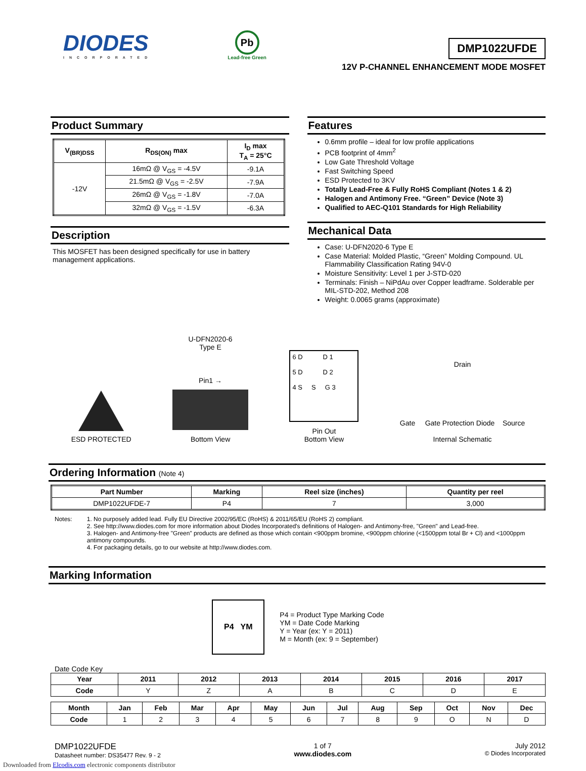DIODES
INCORPORATED
Pb
Lead-free Green
DMP1022UFDE
12V P-CHANNEL ENHANCEMENT MODE MOSFET
Product Summary
| V<sub>(BR)DSS</sub> | R<sub>DS(ON)</sub> max | I<sub>D</sub> max T<sub>A</sub> = 25°C |
| --- | --- | --- |
| -12V | 16mΩ @ V<sub>GS</sub> = -4.5V | -9.1A |
| | 21.5mΩ @ V<sub>GS</sub> = -2.5V | -7.9A |
| | 26mΩ @ V<sub>GS</sub> = -1.8V | -7.0A |
| | 32mΩ @ V<sub>GS</sub> = -1.5V | -6.3A |
Description
This MOSFET has been designed specifically for use in battery management applications.
Features
0.6mm profile – ideal for low profile applications
PCB footprint of 4mm<sup>2</sup>
Low Gate Threshold Voltage
Fast Switching Speed
ESD Protected to 3KV
Totally Lead-Free & Fully RoHS Compliant (Notes 1 & 2)
Halogen and Antimony Free. “Green” Device (Note 3)
Qualified to AEC-Q101 Standards for High Reliability
Mechanical Data
Case: U-DFN2020-6 Type E
Case Material: Molded Plastic, “Green” Molding Compound. UL Flammability Classification Rating 94V-0
Moisture Sensitivity: Level 1 per J-STD-020
Terminals: Finish – NiPdAu over Copper leadframe. Solderable per MIL-STD-202, Method 208
Weight: 0.0065 grams (approximate)
ESD PROTECTED
U-DFN2020-6
Type E
Pin1 →
Bottom View
6 D D 1
5 D D 2
4 S S G 3
Pin Out
Bottom View
Drain
Gate Gate Protection Diode Source
Internal Schematic
Ordering Information (Note 4)
| Part Number | Marking | Reel size (inches) | Quantity per reel |
| --- | --- | --- | --- |
| DMP1022UFDE-7 | P4 | 7 | 3,000 |
Notes: 1. No purposely added lead. Fully EU Directive 2002/95/EC (RoHS) & 2011/65/EU (RoHS 2) compliant.
2. See http://www.diodes.com for more information about Diodes Incorporated's definitions of Halogen- and Antimony-free, "Green" and Lead-free.
3. Halogen- and Antimony-free "Green" products are defined as those which contain <900ppm bromine, <900ppm chlorine (<1500ppm total Br + Cl) and <1000ppm antimony compounds.
4. For packaging details, go to our website at http://www.diodes.com.
Marking Information
P4 YM
P4 = Product Type Marking Code
YM = Date Code Marking
Y = Year (ex: Y = 2011)
M = Month (ex: 9 = September)
Date Code Key
| Year | 2011 | 2012 | 2013 | 2014 | 2015 | 2016 | 2017 |
| --- | --- | --- | --- | --- | --- | --- | --- |
| Code | Y | Z | A | B | C | D | E |
| Month | Jan | Feb | Mar | Apr | May | Jun | Jul | Aug | Sep | Oct | Nov | Dec |
| --- | --- | --- | --- | --- | --- | --- | --- | --- | --- | --- | --- | --- |
| Code | 1 | 2 | 3 | 4 | 5 | 6 | 7 | 8 | 9 | O | N | D |
DMP1022UFDE
Datasheet number: DS35477 Rev. 9 - 2
1 of 7
www.diodes.com
July 2012
© Diodes Incorporated
Downloaded from Elcodis.com electronic components distributor